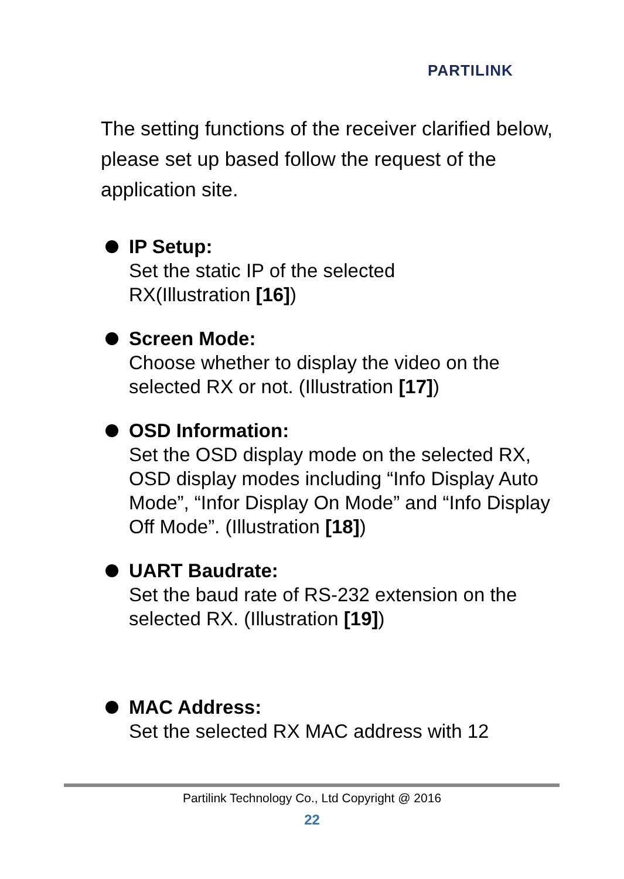PARTILINK
The setting functions of the receiver clarified below, please set up based follow the request of the application site.
IP Setup:
Set the static IP of the selected
RX(Illustration [16])
Screen Mode:
Choose whether to display the video on the selected RX or not. (Illustration [17])
OSD Information:
Set the OSD display mode on the selected RX, OSD display modes including “Info Display Auto Mode”, “Infor Display On Mode” and “Info Display Off Mode”. (Illustration [18])
UART Baudrate:
Set the baud rate of RS-232 extension on the
selected RX. (Illustration [19])
MAC Address:
Set the selected RX MAC address with 12
Partilink Technology Co., Ltd Copyright @ 2016
22